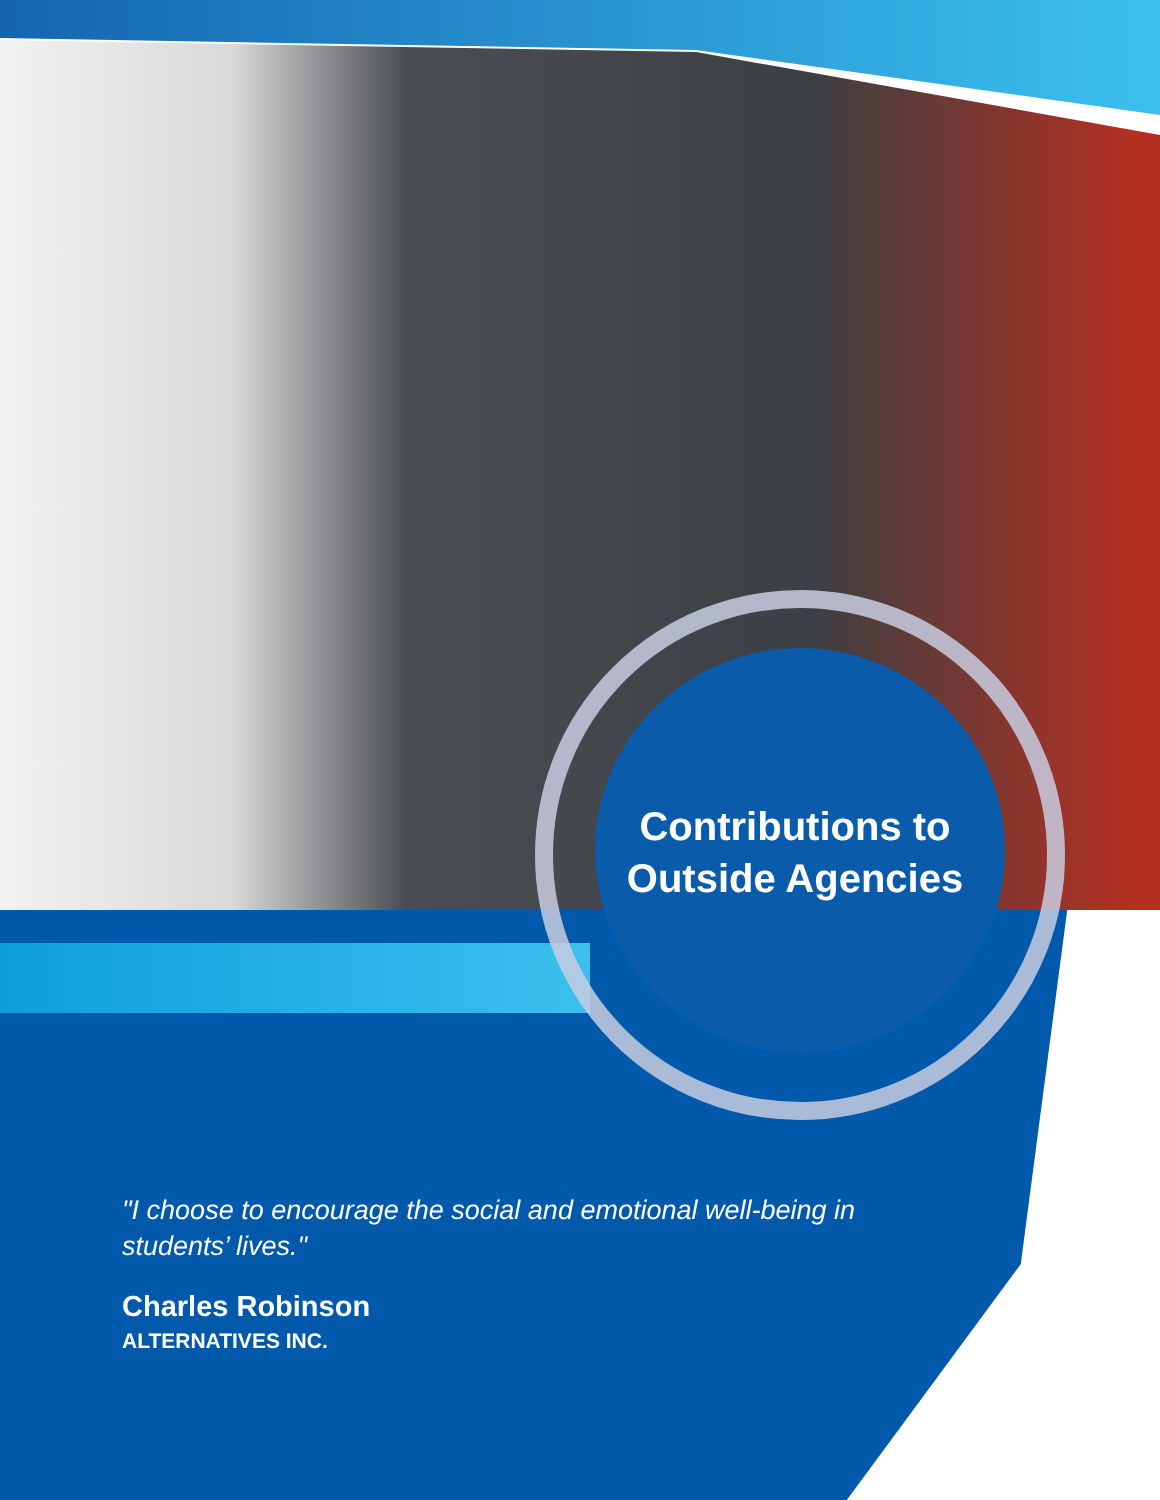Contributions to Outside Agencies
"I choose to encourage the social and emotional well-being in students’ lives."
Charles Robinson
ALTERNATIVES INC.